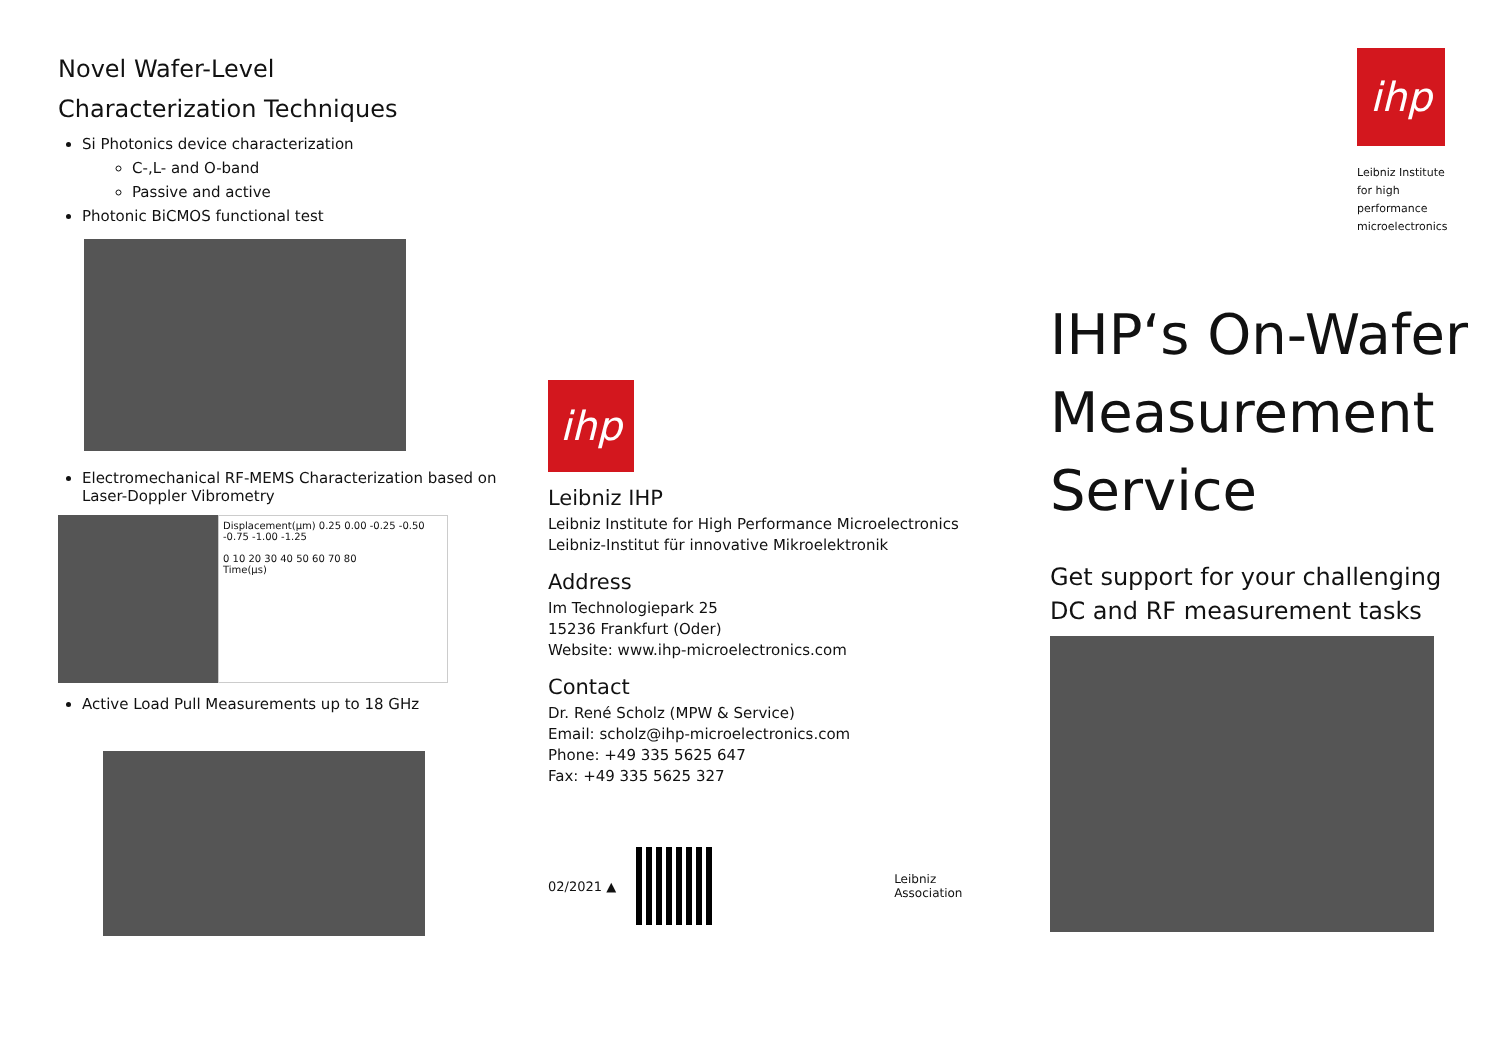Novel Wafer-Level
Characterization Techniques
Si Photonics device characterization
C-,L- and O-band
Passive and active
Photonic BiCMOS functional test
Electromechanical RF-MEMS Characterization based on Laser-Doppler Vibrometry
Displacement(µm) 0.25 0.00 -0.25 -0.50 -0.75 -1.00 -1.25
0 10 20 30 40 50 60 70 80
Time(µs)
Active Load Pull Measurements up to 18 GHz
ihp
Leibniz IHP
Leibniz Institute for High Performance Microelectronics
Leibniz-Institut für innovative Mikroelektronik
Address
Im Technologiepark 25
15236 Frankfurt (Oder)
Website: www.ihp-microelectronics.com
Contact
Dr. René Scholz (MPW & Service)
Email: scholz@ihp-microelectronics.com
Phone: +49 335 5625 647
Fax: +49 335 5625 327
02/2021 ▲
Leibniz
Association
ihp
Leibniz Institute
for high
performance
microelectronics
IHP‘s On-Wafer
Measurement
Service
Get support for your challenging
DC and RF measurement tasks